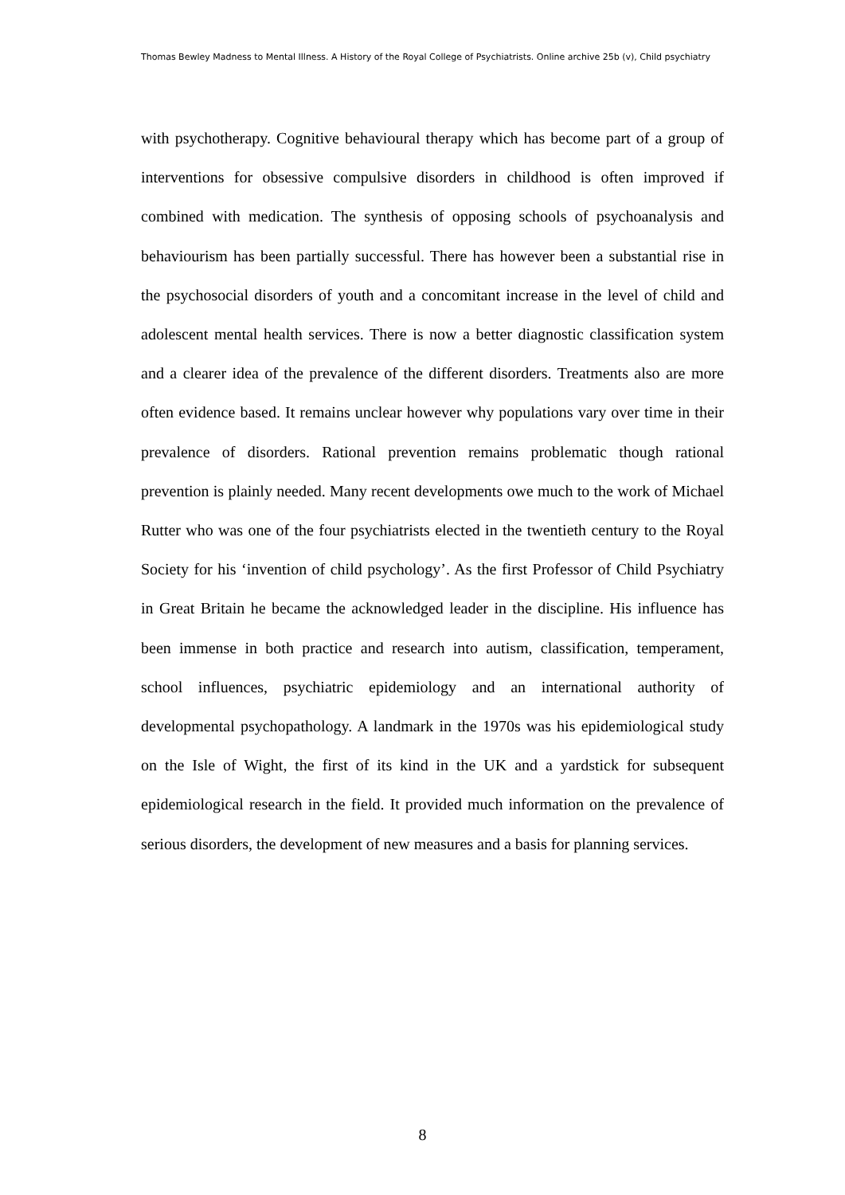Thomas Bewley Madness to Mental Illness. A History of the Royal College of Psychiatrists. Online archive 25b (v), Child psychiatry
with psychotherapy. Cognitive behavioural therapy which has become part of a group of interventions for obsessive compulsive disorders in childhood is often improved if combined with medication. The synthesis of opposing schools of psychoanalysis and behaviourism has been partially successful. There has however been a substantial rise in the psychosocial disorders of youth and a concomitant increase in the level of child and adolescent mental health services. There is now a better diagnostic classification system and a clearer idea of the prevalence of the different disorders. Treatments also are more often evidence based. It remains unclear however why populations vary over time in their prevalence of disorders. Rational prevention remains problematic though rational prevention is plainly needed. Many recent developments owe much to the work of Michael Rutter who was one of the four psychiatrists elected in the twentieth century to the Royal Society for his ‘invention of child psychology’. As the first Professor of Child Psychiatry in Great Britain he became the acknowledged leader in the discipline. His influence has been immense in both practice and research into autism, classification, temperament, school influences, psychiatric epidemiology and an international authority of developmental psychopathology. A landmark in the 1970s was his epidemiological study on the Isle of Wight, the first of its kind in the UK and a yardstick for subsequent epidemiological research in the field. It provided much information on the prevalence of serious disorders, the development of new measures and a basis for planning services.
8